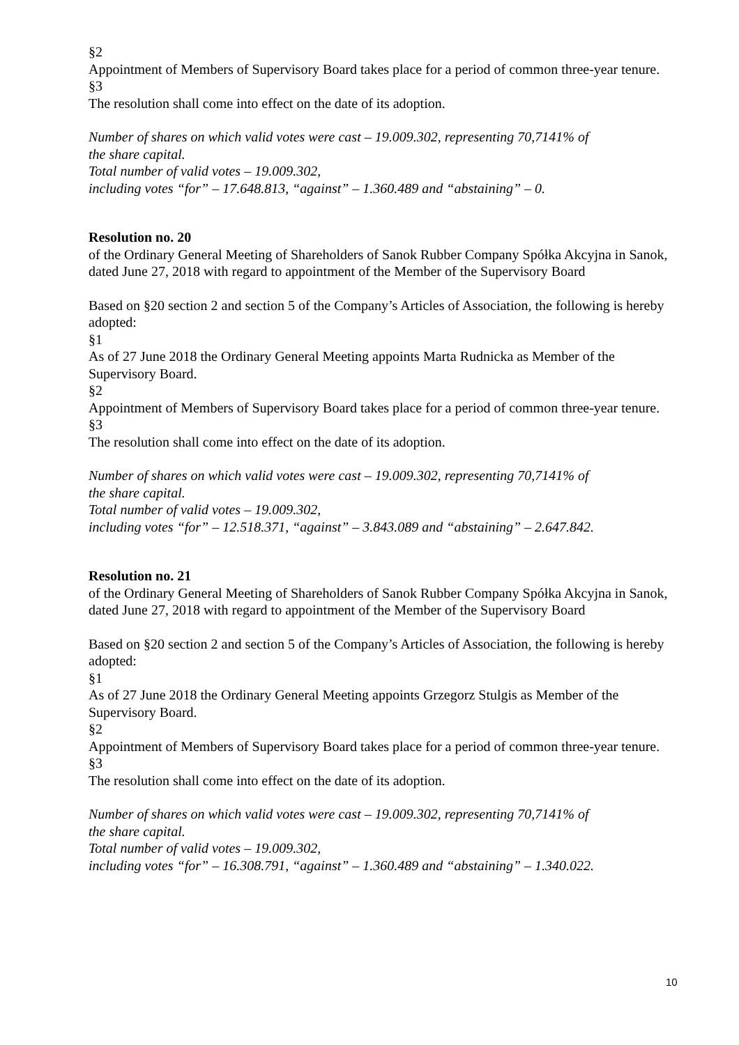§2
Appointment of Members of Supervisory Board takes place for a period of common three-year tenure.
§3
The resolution shall come into effect on the date of its adoption.
Number of shares on which valid votes were cast – 19.009.302, representing 70,7141% of
the share capital.
Total number of valid votes – 19.009.302,
including votes “for” – 17.648.813, “against” – 1.360.489 and “abstaining” – 0.
Resolution no. 20
of the Ordinary General Meeting of Shareholders of Sanok Rubber Company Spółka Akcyjna in Sanok, dated June 27, 2018 with regard to appointment of the Member of the Supervisory Board
Based on §20 section 2 and section 5 of the Company’s Articles of Association, the following is hereby adopted:
§1
As of 27 June 2018 the Ordinary General Meeting appoints Marta Rudnicka as Member of the Supervisory Board.
§2
Appointment of Members of Supervisory Board takes place for a period of common three-year tenure.
§3
The resolution shall come into effect on the date of its adoption.
Number of shares on which valid votes were cast – 19.009.302, representing 70,7141% of
the share capital.
Total number of valid votes – 19.009.302,
including votes “for” – 12.518.371, “against” – 3.843.089 and “abstaining” – 2.647.842.
Resolution no. 21
of the Ordinary General Meeting of Shareholders of Sanok Rubber Company Spółka Akcyjna in Sanok, dated June 27, 2018 with regard to appointment of the Member of the Supervisory Board
Based on §20 section 2 and section 5 of the Company’s Articles of Association, the following is hereby adopted:
§1
As of 27 June 2018 the Ordinary General Meeting appoints Grzegorz Stulgis as Member of the Supervisory Board.
§2
Appointment of Members of Supervisory Board takes place for a period of common three-year tenure.
§3
The resolution shall come into effect on the date of its adoption.
Number of shares on which valid votes were cast – 19.009.302, representing 70,7141% of
the share capital.
Total number of valid votes – 19.009.302,
including votes “for” – 16.308.791, “against” – 1.360.489 and “abstaining” – 1.340.022.
10